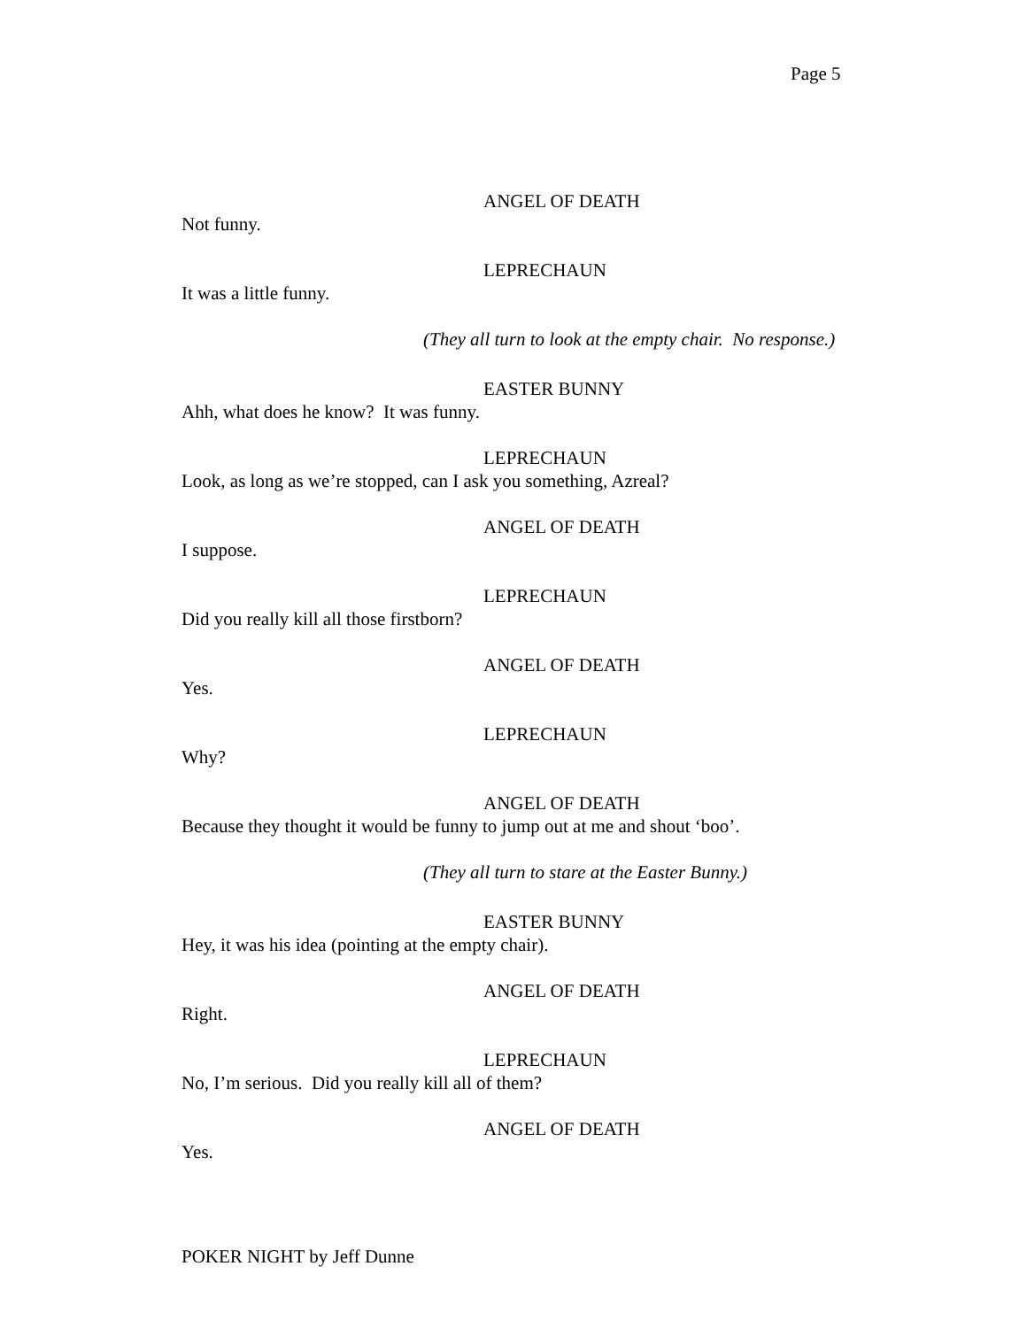Page 5
ANGEL OF DEATH
Not funny.
LEPRECHAUN
It was a little funny.
(They all turn to look at the empty chair. No response.)
EASTER BUNNY
Ahh, what does he know? It was funny.
LEPRECHAUN
Look, as long as we’re stopped, can I ask you something, Azreal?
ANGEL OF DEATH
I suppose.
LEPRECHAUN
Did you really kill all those firstborn?
ANGEL OF DEATH
Yes.
LEPRECHAUN
Why?
ANGEL OF DEATH
Because they thought it would be funny to jump out at me and shout ‘boo’.
(They all turn to stare at the Easter Bunny.)
EASTER BUNNY
Hey, it was his idea (pointing at the empty chair).
ANGEL OF DEATH
Right.
LEPRECHAUN
No, I’m serious. Did you really kill all of them?
ANGEL OF DEATH
Yes.
POKER NIGHT by Jeff Dunne